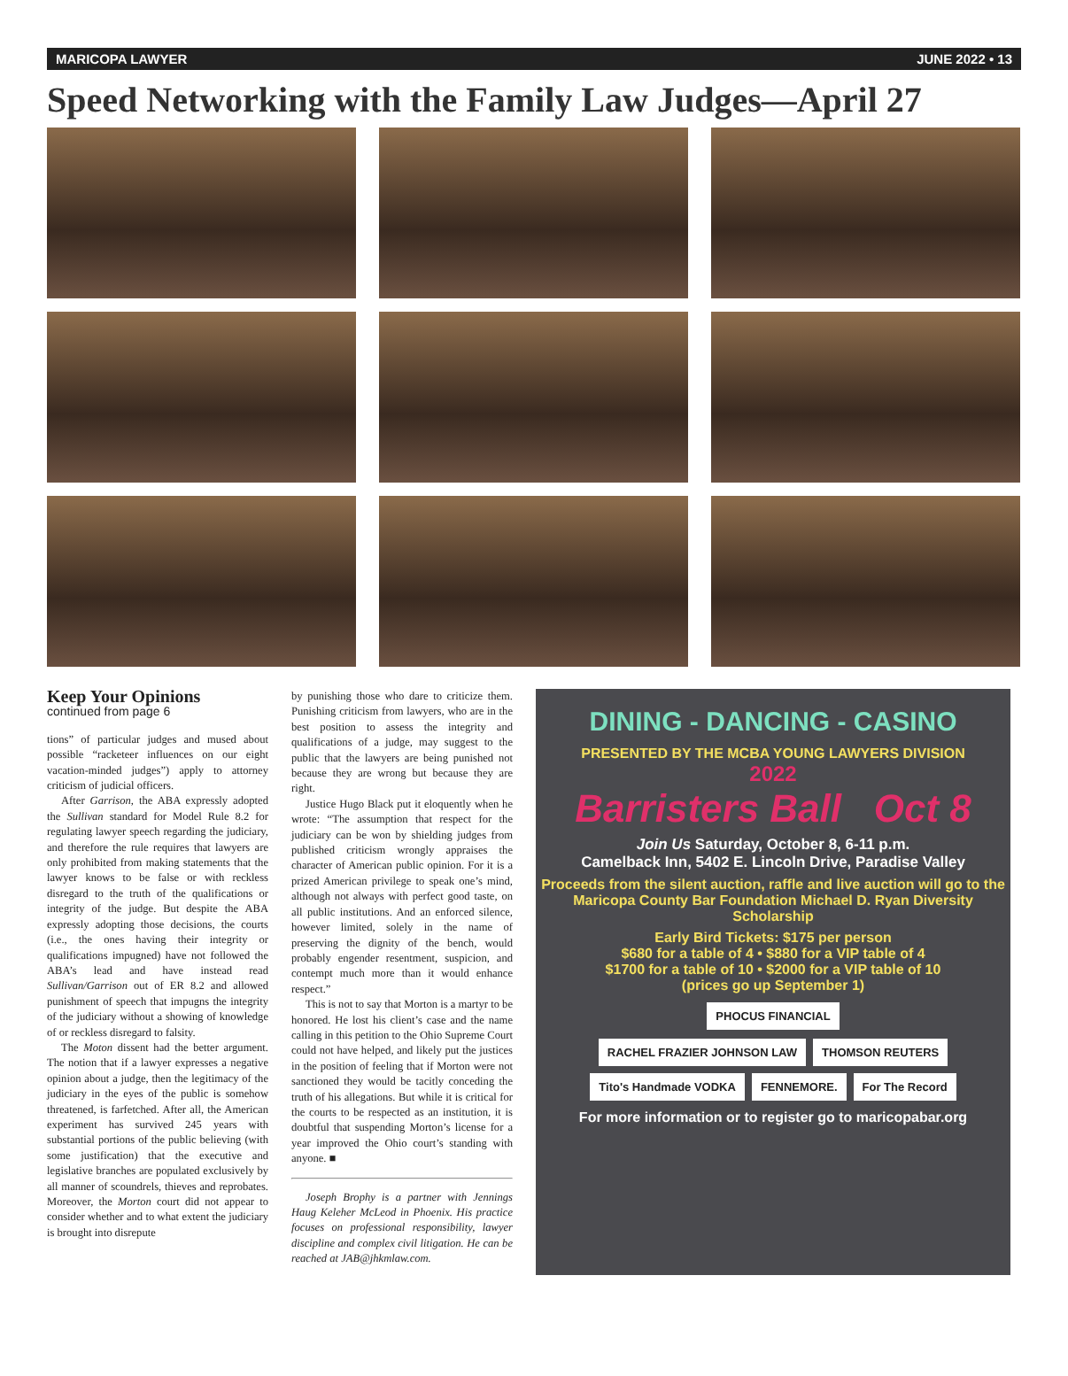MARICOPA LAWYER JUNE 2022 • 13
Speed Networking with the Family Law Judges—April 27
Keep Your Opinions
continued from page 6
tions” of particular judges and mused about possible “racketeer influences on our eight vacation-minded judges”) apply to attorney criticism of judicial officers.
After Garrison, the ABA expressly adopted the Sullivan standard for Model Rule 8.2 for regulating lawyer speech regarding the judiciary, and therefore the rule requires that lawyers are only prohibited from making statements that the lawyer knows to be false or with reckless disregard to the truth of the qualifications or integrity of the judge. But despite the ABA expressly adopting those decisions, the courts (i.e., the ones having their integrity or qualifications impugned) have not followed the ABA’s lead and have instead read Sullivan/Garrison out of ER 8.2 and allowed punishment of speech that impugns the integrity of the judiciary without a showing of knowledge of or reckless disregard to falsity.
The Moton dissent had the better argument. The notion that if a lawyer expresses a negative opinion about a judge, then the legitimacy of the judiciary in the eyes of the public is somehow threatened, is farfetched. After all, the American experiment has survived 245 years with substantial portions of the public believing (with some justification) that the executive and legislative branches are populated exclusively by all manner of scoundrels, thieves and reprobates. Moreover, the Morton court did not appear to consider whether and to what extent the judiciary is brought into disrepute
by punishing those who dare to criticize them. Punishing criticism from lawyers, who are in the best position to assess the integrity and qualifications of a judge, may suggest to the public that the lawyers are being punished not because they are wrong but because they are right.
Justice Hugo Black put it eloquently when he wrote: “The assumption that respect for the judiciary can be won by shielding judges from published criticism wrongly appraises the character of American public opinion. For it is a prized American privilege to speak one’s mind, although not always with perfect good taste, on all public institutions. And an enforced silence, however limited, solely in the name of preserving the dignity of the bench, would probably engender resentment, suspicion, and contempt much more than it would enhance respect.”
This is not to say that Morton is a martyr to be honored. He lost his client’s case and the name calling in this petition to the Ohio Supreme Court could not have helped, and likely put the justices in the position of feeling that if Morton were not sanctioned they would be tacitly conceding the truth of his allegations. But while it is critical for the courts to be respected as an institution, it is doubtful that suspending Morton’s license for a year improved the Ohio court’s standing with anyone. ■
Joseph Brophy is a partner with Jennings Haug Keleher McLeod in Phoenix. His practice focuses on professional responsibility, lawyer discipline and complex civil litigation. He can be reached at JAB@jhkmlaw.com.
DINING - DANCING - CASINO
PRESENTED BY THE MCBA YOUNG LAWYERS DIVISION
2022
Barristers Ball Oct 8
Join Us Saturday, October 8, 6-11 p.m.
Camelback Inn, 5402 E. Lincoln Drive, Paradise Valley
Proceeds from the silent auction, raffle and live auction will go to the Maricopa County Bar Foundation Michael D. Ryan Diversity Scholarship
Early Bird Tickets: $175 per person
$680 for a table of 4 • $880 for a VIP table of 4
$1700 for a table of 10 • $2000 for a VIP table of 10
(prices go up September 1)
PHOCUS FINANCIAL
RACHEL FRAZIER JOHNSON LAW THOMSON REUTERS Tito's Handmade VODKA FENNEMORE. For The Record
For more information or to register go to maricopabar.org